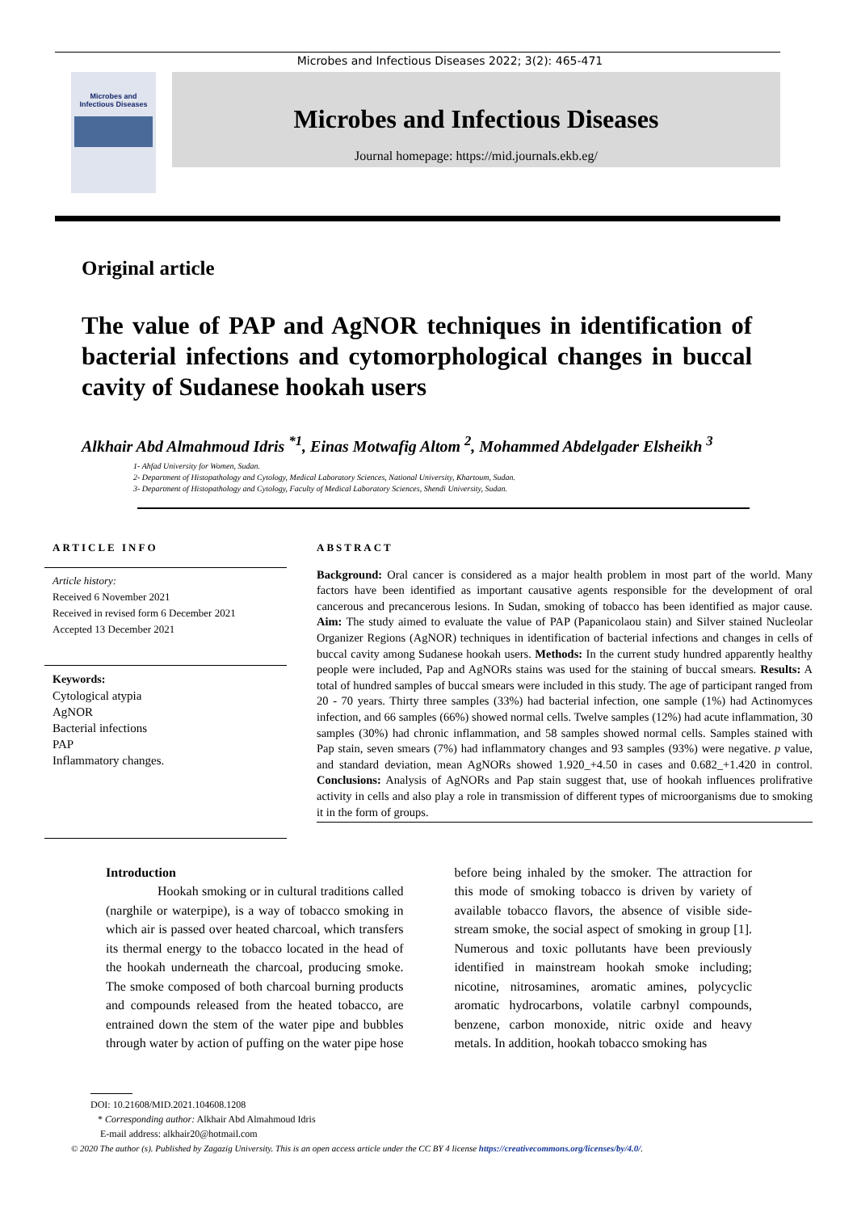Microbes and Infectious Diseases 2022; 3(2): 465-471
Microbes and
Infectious Diseases
Microbes and Infectious Diseases
Journal homepage: https://mid.journals.ekb.eg/
Original article
The value of PAP and AgNOR techniques in identification of bacterial infections and cytomorphological changes in buccal cavity of Sudanese hookah users
Alkhair Abd Almahmoud Idris <sup>*1</sup>, Einas Motwafig Altom <sup>2</sup>, Mohammed Abdelgader Elsheikh <sup>3</sup>
1- Ahfad University for Women, Sudan.
2- Department of Histopathology and Cytology, Medical Laboratory Sciences, National University, Khartoum, Sudan.
3- Department of Histopathology and Cytology, Faculty of Medical Laboratory Sciences, Shendi University, Sudan.
ARTICLE INFO
Article history:
Received 6 November 2021
Received in revised form 6 December 2021
Accepted 13 December 2021
Keywords:
Cytological atypia
AgNOR
Bacterial infections
PAP
Inflammatory changes.
ABSTRACT
Background: Oral cancer is considered as a major health problem in most part of the world. Many factors have been identified as important causative agents responsible for the development of oral cancerous and precancerous lesions. In Sudan, smoking of tobacco has been identified as major cause. Aim: The study aimed to evaluate the value of PAP (Papanicolaou stain) and Silver stained Nucleolar Organizer Regions (AgNOR) techniques in identification of bacterial infections and changes in cells of buccal cavity among Sudanese hookah users. Methods: In the current study hundred apparently healthy people were included, Pap and AgNORs stains was used for the staining of buccal smears. Results: A total of hundred samples of buccal smears were included in this study. The age of participant ranged from 20 - 70 years. Thirty three samples (33%) had bacterial infection, one sample (1%) had Actinomyces infection, and 66 samples (66%) showed normal cells. Twelve samples (12%) had acute inflammation, 30 samples (30%) had chronic inflammation, and 58 samples showed normal cells. Samples stained with Pap stain, seven smears (7%) had inflammatory changes and 93 samples (93%) were negative. p value, and standard deviation, mean AgNORs showed 1.920_+4.50 in cases and 0.682_+1.420 in control. Conclusions: Analysis of AgNORs and Pap stain suggest that, use of hookah influences prolifrative activity in cells and also play a role in transmission of different types of microorganisms due to smoking it in the form of groups.
Introduction
Hookah smoking or in cultural traditions called (narghile or waterpipe), is a way of tobacco smoking in which air is passed over heated charcoal, which transfers its thermal energy to the tobacco located in the head of the hookah underneath the charcoal, producing smoke. The smoke composed of both charcoal burning products and compounds released from the heated tobacco, are entrained down the stem of the water pipe and bubbles through water by action of puffing on the water pipe hose
before being inhaled by the smoker. The attraction for this mode of smoking tobacco is driven by variety of available tobacco flavors, the absence of visible side-stream smoke, the social aspect of smoking in group [1]. Numerous and toxic pollutants have been previously identified in mainstream hookah smoke including; nicotine, nitrosamines, aromatic amines, polycyclic aromatic hydrocarbons, volatile carbnyl compounds, benzene, carbon monoxide, nitric oxide and heavy metals. In addition, hookah tobacco smoking has
DOI: 10.21608/MID.2021.104608.1208
* Corresponding author: Alkhair Abd Almahmoud Idris
E-mail address: alkhair20@hotmail.com
© 2020 The author (s). Published by Zagazig University. This is an open access article under the CC BY 4 license https://creativecommons.org/licenses/by/4.0/.